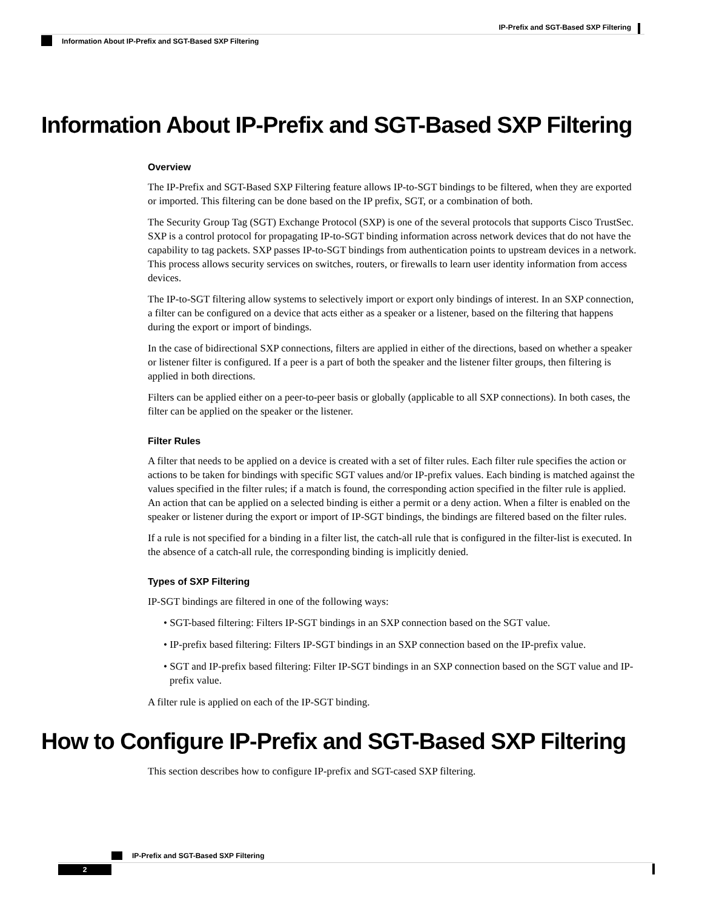IP-Prefix and SGT-Based SXP Filtering
Information About IP-Prefix and SGT-Based SXP Filtering
Information About IP-Prefix and SGT-Based SXP Filtering
Overview
The IP-Prefix and SGT-Based SXP Filtering feature allows IP-to-SGT bindings to be filtered, when they are exported or imported. This filtering can be done based on the IP prefix, SGT, or a combination of both.
The Security Group Tag (SGT) Exchange Protocol (SXP) is one of the several protocols that supports Cisco TrustSec. SXP is a control protocol for propagating IP-to-SGT binding information across network devices that do not have the capability to tag packets. SXP passes IP-to-SGT bindings from authentication points to upstream devices in a network. This process allows security services on switches, routers, or firewalls to learn user identity information from access devices.
The IP-to-SGT filtering allow systems to selectively import or export only bindings of interest. In an SXP connection, a filter can be configured on a device that acts either as a speaker or a listener, based on the filtering that happens during the export or import of bindings.
In the case of bidirectional SXP connections, filters are applied in either of the directions, based on whether a speaker or listener filter is configured. If a peer is a part of both the speaker and the listener filter groups, then filtering is applied in both directions.
Filters can be applied either on a peer-to-peer basis or globally (applicable to all SXP connections). In both cases, the filter can be applied on the speaker or the listener.
Filter Rules
A filter that needs to be applied on a device is created with a set of filter rules. Each filter rule specifies the action or actions to be taken for bindings with specific SGT values and/or IP-prefix values. Each binding is matched against the values specified in the filter rules; if a match is found, the corresponding action specified in the filter rule is applied. An action that can be applied on a selected binding is either a permit or a deny action. When a filter is enabled on the speaker or listener during the export or import of IP-SGT bindings, the bindings are filtered based on the filter rules.
If a rule is not specified for a binding in a filter list, the catch-all rule that is configured in the filter-list is executed. In the absence of a catch-all rule, the corresponding binding is implicitly denied.
Types of SXP Filtering
IP-SGT bindings are filtered in one of the following ways:
• SGT-based filtering: Filters IP-SGT bindings in an SXP connection based on the SGT value.
• IP-prefix based filtering: Filters IP-SGT bindings in an SXP connection based on the IP-prefix value.
• SGT and IP-prefix based filtering: Filter IP-SGT bindings in an SXP connection based on the SGT value and IP-prefix value.
A filter rule is applied on each of the IP-SGT binding.
How to Configure IP-Prefix and SGT-Based SXP Filtering
This section describes how to configure IP-prefix and SGT-cased SXP filtering.
IP-Prefix and SGT-Based SXP Filtering
2